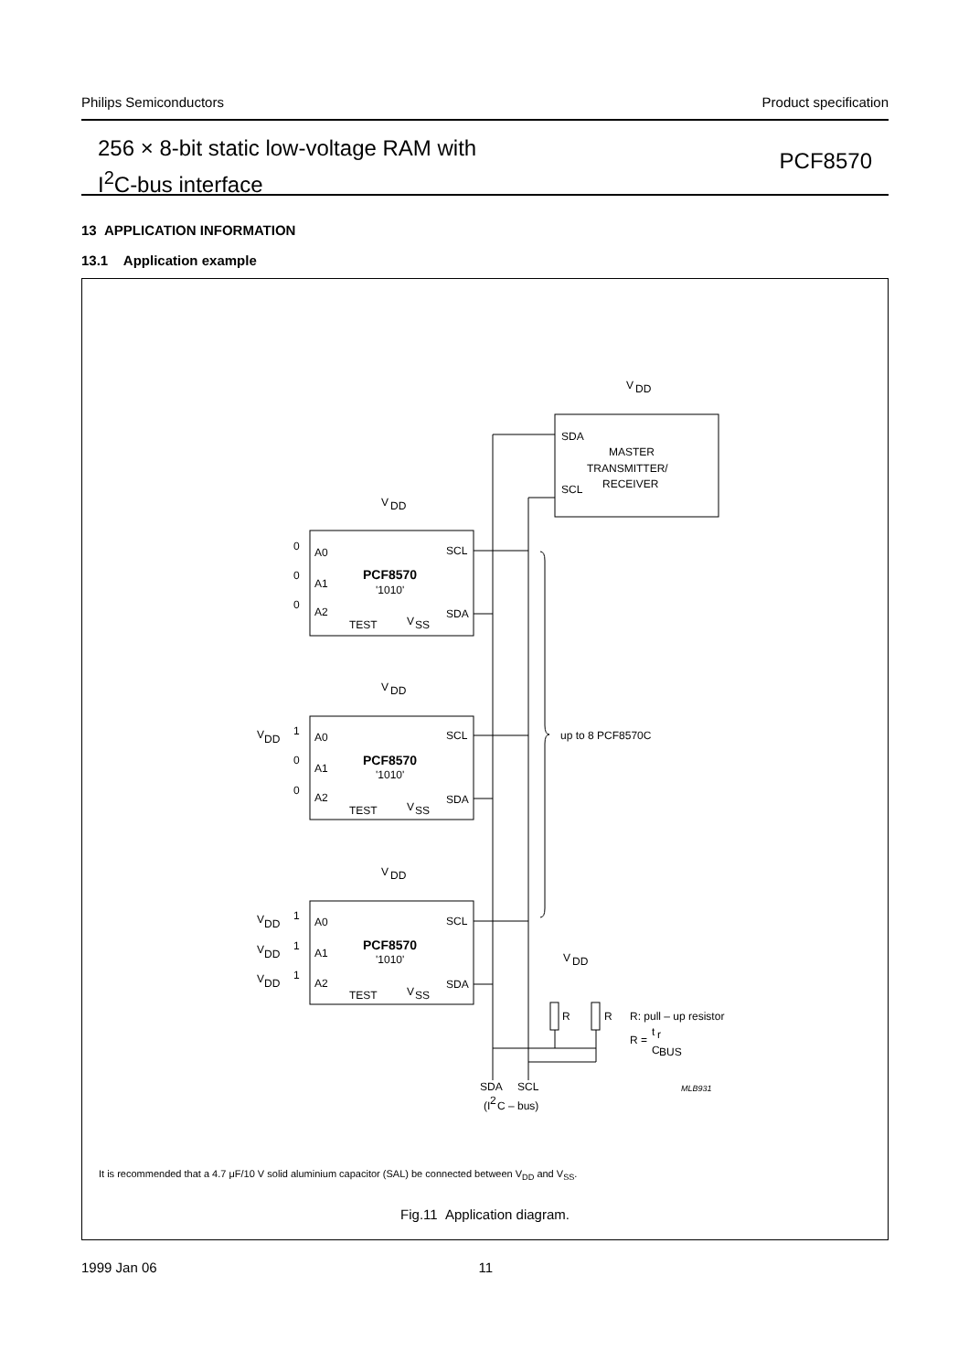Philips Semiconductors Product specification
256 × 8-bit static low-voltage RAM with
I<sup>2</sup>C-bus interface
PCF8570
13 APPLICATION INFORMATION
13.1 Application example
V
DD
SDA
SCL
MASTER
TRANSMITTER/
RECEIVER
V
DD
A0
A1
A2
SCL
SDA
PCF8570
'1010'
TEST
V
SS
0
0
0
V
DD
A0
A1
A2
SCL
SDA
PCF8570
'1010'
TEST
V
SS
V
DD
1
0
0
up to 8 PCF8570C
V
DD
A0
A1
A2
SCL
SDA
PCF8570
'1010'
TEST
V
SS
V
DD
1
V
DD
1
V
DD
1
V
DD
R
R
R: pull – up resistor
R =
t
r
C
BUS
SDA
SCL
(I
2
C – bus)
MLB931
It is recommended that a 4.7 μF/10 V solid aluminium capacitor (SAL) be connected between V<sub>DD</sub> and V<sub>SS</sub>.
Fig.11 Application diagram.
1999 Jan 06 11